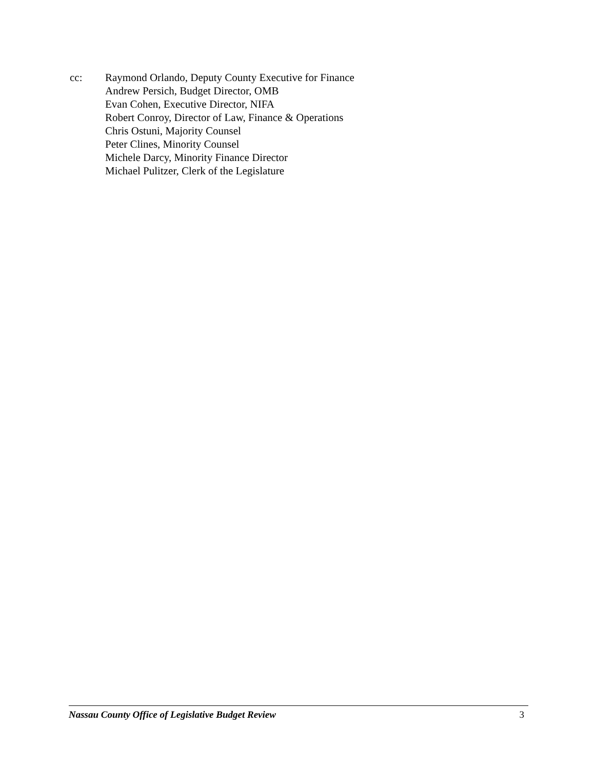cc: Raymond Orlando, Deputy County Executive for Finance
Andrew Persich, Budget Director, OMB
Evan Cohen, Executive Director, NIFA
Robert Conroy, Director of Law, Finance & Operations
Chris Ostuni, Majority Counsel
Peter Clines, Minority Counsel
Michele Darcy, Minority Finance Director
Michael Pulitzer, Clerk of the Legislature
Nassau County Office of Legislative Budget Review 3